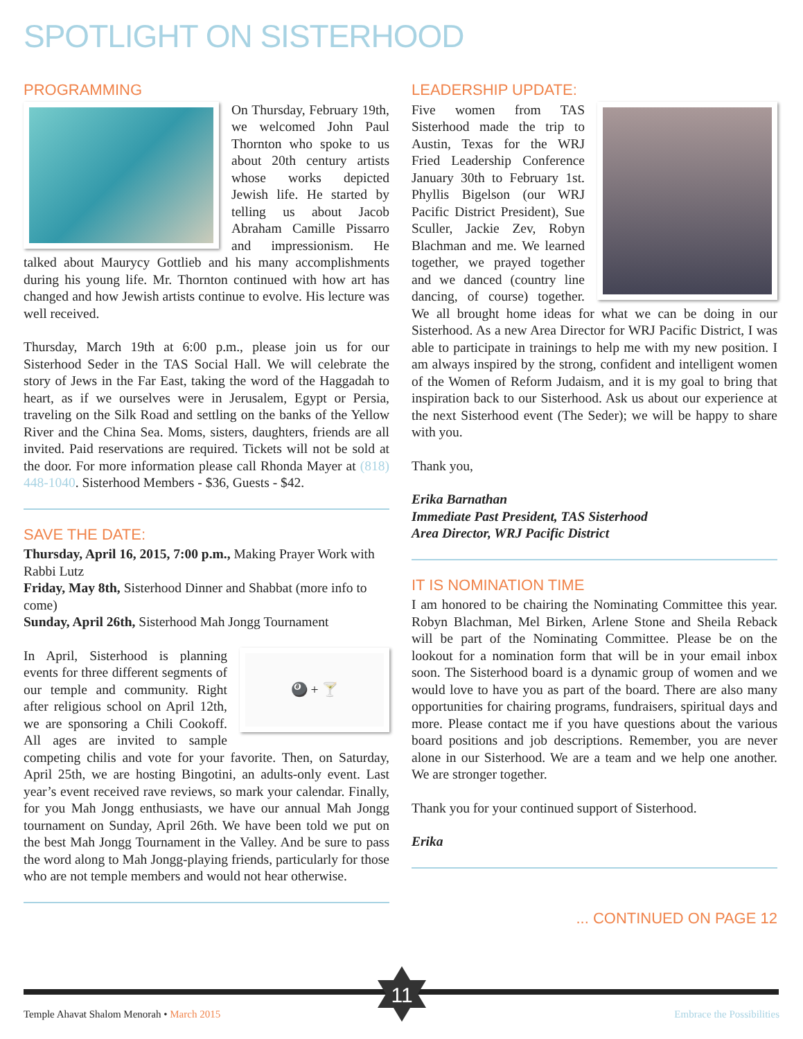SPOTLIGHT ON SISTERHOOD
PROGRAMMING
On Thursday, February 19th, we welcomed John Paul Thornton who spoke to us about 20th century artists whose works depicted Jewish life. He started by telling us about Jacob Abraham Camille Pissarro and impressionism. He talked about Maurycy Gottlieb and his many accomplishments during his young life. Mr. Thornton continued with how art has changed and how Jewish artists continue to evolve. His lecture was well received.
Thursday, March 19th at 6:00 p.m., please join us for our Sisterhood Seder in the TAS Social Hall. We will celebrate the story of Jews in the Far East, taking the word of the Haggadah to heart, as if we ourselves were in Jerusalem, Egypt or Persia, traveling on the Silk Road and settling on the banks of the Yellow River and the China Sea. Moms, sisters, daughters, friends are all invited. Paid reservations are required. Tickets will not be sold at the door. For more information please call Rhonda Mayer at (818) 448-1040. Sisterhood Members - $36, Guests - $42.
SAVE THE DATE:
Thursday, April 16, 2015, 7:00 p.m., Making Prayer Work with Rabbi Lutz
Friday, May 8th, Sisterhood Dinner and Shabbat (more info to come)
Sunday, April 26th, Sisterhood Mah Jongg Tournament
🎱 + 🍸
In April, Sisterhood is planning events for three different segments of our temple and community. Right after religious school on April 12th, we are sponsoring a Chili Cookoff. All ages are invited to sample competing chilis and vote for your favorite. Then, on Saturday, April 25th, we are hosting Bingotini, an adults-only event. Last year’s event received rave reviews, so mark your calendar. Finally, for you Mah Jongg enthusiasts, we have our annual Mah Jongg tournament on Sunday, April 26th. We have been told we put on the best Mah Jongg Tournament in the Valley. And be sure to pass the word along to Mah Jongg-playing friends, particularly for those who are not temple members and would not hear otherwise.
LEADERSHIP UPDATE:
Five women from TAS Sisterhood made the trip to Austin, Texas for the WRJ Fried Leadership Conference January 30th to February 1st. Phyllis Bigelson (our WRJ Pacific District President), Sue Sculler, Jackie Zev, Robyn Blachman and me. We learned together, we prayed together and we danced (country line dancing, of course) together. We all brought home ideas for what we can be doing in our Sisterhood. As a new Area Director for WRJ Pacific District, I was able to participate in trainings to help me with my new position. I am always inspired by the strong, confident and intelligent women of the Women of Reform Judaism, and it is my goal to bring that inspiration back to our Sisterhood. Ask us about our experience at the next Sisterhood event (The Seder); we will be happy to share with you.
Thank you,
Erika Barnathan
Immediate Past President, TAS Sisterhood
Area Director, WRJ Pacific District
IT IS NOMINATION TIME
I am honored to be chairing the Nominating Committee this year. Robyn Blachman, Mel Birken, Arlene Stone and Sheila Reback will be part of the Nominating Committee. Please be on the lookout for a nomination form that will be in your email inbox soon. The Sisterhood board is a dynamic group of women and we would love to have you as part of the board. There are also many opportunities for chairing programs, fundraisers, spiritual days and more. Please contact me if you have questions about the various board positions and job descriptions. Remember, you are never alone in our Sisterhood. We are a team and we help one another. We are stronger together.
Thank you for your continued support of Sisterhood.
Erika
... CONTINUED ON PAGE 12
11
Temple Ahavat Shalom Menorah • March 2015
Embrace the Possibilities